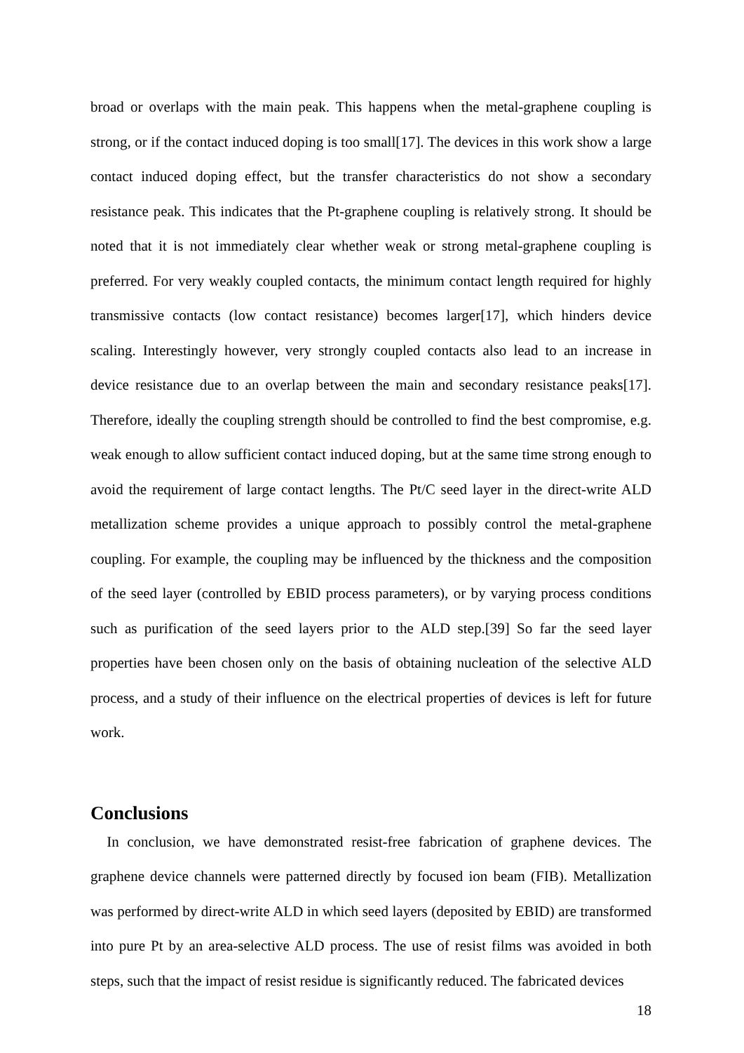broad or overlaps with the main peak. This happens when the metal-graphene coupling is strong, or if the contact induced doping is too small[17]. The devices in this work show a large contact induced doping effect, but the transfer characteristics do not show a secondary resistance peak. This indicates that the Pt-graphene coupling is relatively strong. It should be noted that it is not immediately clear whether weak or strong metal-graphene coupling is preferred. For very weakly coupled contacts, the minimum contact length required for highly transmissive contacts (low contact resistance) becomes larger[17], which hinders device scaling. Interestingly however, very strongly coupled contacts also lead to an increase in device resistance due to an overlap between the main and secondary resistance peaks[17]. Therefore, ideally the coupling strength should be controlled to find the best compromise, e.g. weak enough to allow sufficient contact induced doping, but at the same time strong enough to avoid the requirement of large contact lengths. The Pt/C seed layer in the direct-write ALD metallization scheme provides a unique approach to possibly control the metal-graphene coupling. For example, the coupling may be influenced by the thickness and the composition of the seed layer (controlled by EBID process parameters), or by varying process conditions such as purification of the seed layers prior to the ALD step.[39] So far the seed layer properties have been chosen only on the basis of obtaining nucleation of the selective ALD process, and a study of their influence on the electrical properties of devices is left for future work.
Conclusions
In conclusion, we have demonstrated resist-free fabrication of graphene devices. The graphene device channels were patterned directly by focused ion beam (FIB). Metallization was performed by direct-write ALD in which seed layers (deposited by EBID) are transformed into pure Pt by an area-selective ALD process. The use of resist films was avoided in both steps, such that the impact of resist residue is significantly reduced. The fabricated devices
18